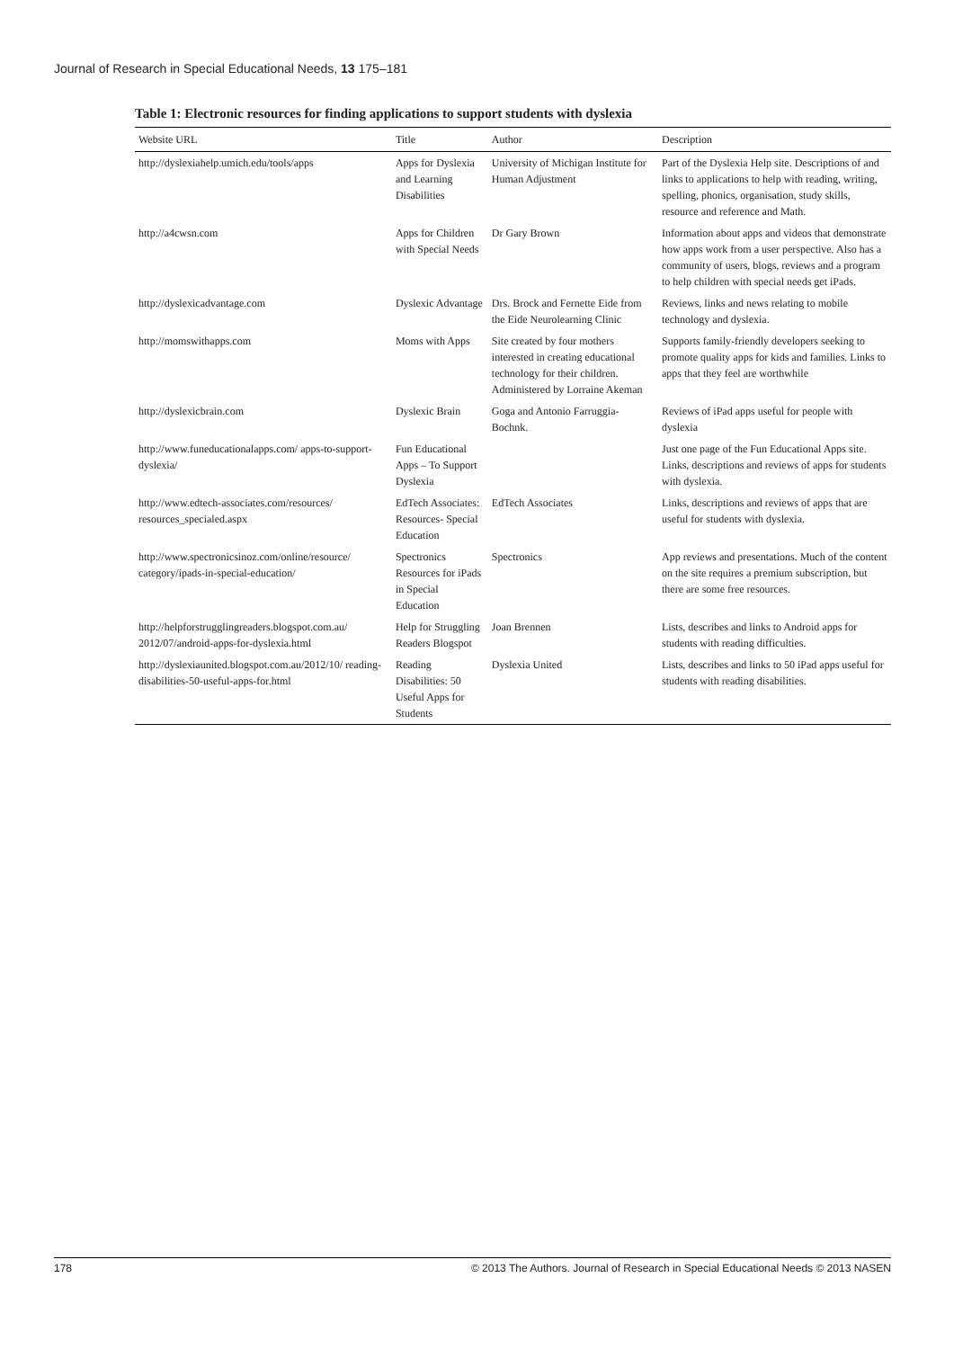Journal of Research in Special Educational Needs, 13 175–181
Table 1: Electronic resources for finding applications to support students with dyslexia
| Website URL | Title | Author | Description |
| --- | --- | --- | --- |
| http://dyslexiahelp.umich.edu/tools/apps | Apps for Dyslexia and Learning Disabilities | University of Michigan Institute for Human Adjustment | Part of the Dyslexia Help site. Descriptions of and links to applications to help with reading, writing, spelling, phonics, organisation, study skills, resource and reference and Math. |
| http://a4cwsn.com | Apps for Children with Special Needs | Dr Gary Brown | Information about apps and videos that demonstrate how apps work from a user perspective. Also has a community of users, blogs, reviews and a program to help children with special needs get iPads. |
| http://dyslexicadvantage.com | Dyslexic Advantage | Drs. Brock and Fernette Eide from the Eide Neurolearning Clinic | Reviews, links and news relating to mobile technology and dyslexia. |
| http://momswithapps.com | Moms with Apps | Site created by four mothers interested in creating educational technology for their children. Administered by Lorraine Akeman | Supports family-friendly developers seeking to promote quality apps for kids and families. Links to apps that they feel are worthwhile |
| http://dyslexicbrain.com | Dyslexic Brain | Goga and Antonio Farruggia-Bochnk. | Reviews of iPad apps useful for people with dyslexia |
| http://www.funeducationalapps.com/ apps-to-support-dyslexia/ | Fun Educational Apps – To Support Dyslexia | | Just one page of the Fun Educational Apps site. Links, descriptions and reviews of apps for students with dyslexia. |
| http://www.edtech-associates.com/resources/ resources_specialed.aspx | EdTech Associates: Resources- Special Education | EdTech Associates | Links, descriptions and reviews of apps that are useful for students with dyslexia. |
| http://www.spectronicsinoz.com/online/resource/ category/ipads-in-special-education/ | Spectronics Resources for iPads in Special Education | Spectronics | App reviews and presentations. Much of the content on the site requires a premium subscription, but there are some free resources. |
| http://helpforstrugglingreaders.blogspot.com.au/ 2012/07/android-apps-for-dyslexia.html | Help for Struggling Readers Blogspot | Joan Brennen | Lists, describes and links to Android apps for students with reading difficulties. |
| http://dyslexiaunited.blogspot.com.au/2012/10/ reading-disabilities-50-useful-apps-for.html | Reading Disabilities: 50 Useful Apps for Students | Dyslexia United | Lists, describes and links to 50 iPad apps useful for students with reading disabilities. |
178 © 2013 The Authors. Journal of Research in Special Educational Needs © 2013 NASEN